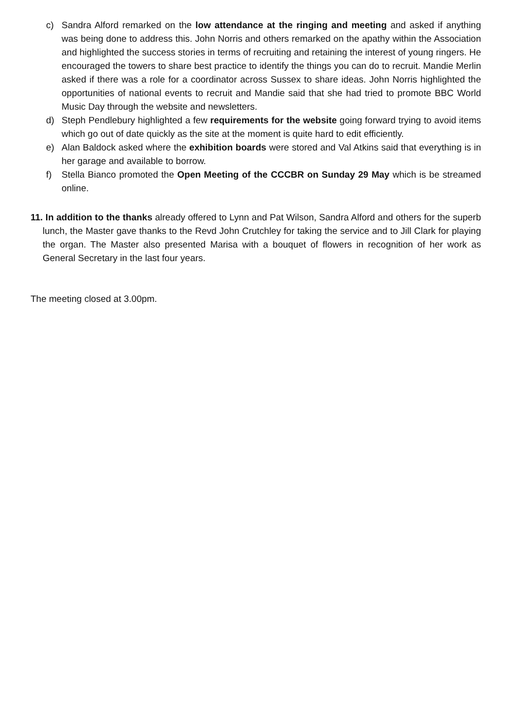c) Sandra Alford remarked on the low attendance at the ringing and meeting and asked if anything was being done to address this. John Norris and others remarked on the apathy within the Association and highlighted the success stories in terms of recruiting and retaining the interest of young ringers. He encouraged the towers to share best practice to identify the things you can do to recruit. Mandie Merlin asked if there was a role for a coordinator across Sussex to share ideas. John Norris highlighted the opportunities of national events to recruit and Mandie said that she had tried to promote BBC World Music Day through the website and newsletters.
d) Steph Pendlebury highlighted a few requirements for the website going forward trying to avoid items which go out of date quickly as the site at the moment is quite hard to edit efficiently.
e) Alan Baldock asked where the exhibition boards were stored and Val Atkins said that everything is in her garage and available to borrow.
f) Stella Bianco promoted the Open Meeting of the CCCBR on Sunday 29 May which is be streamed online.
11. In addition to the thanks already offered to Lynn and Pat Wilson, Sandra Alford and others for the superb lunch, the Master gave thanks to the Revd John Crutchley for taking the service and to Jill Clark for playing the organ. The Master also presented Marisa with a bouquet of flowers in recognition of her work as General Secretary in the last four years.
The meeting closed at 3.00pm.